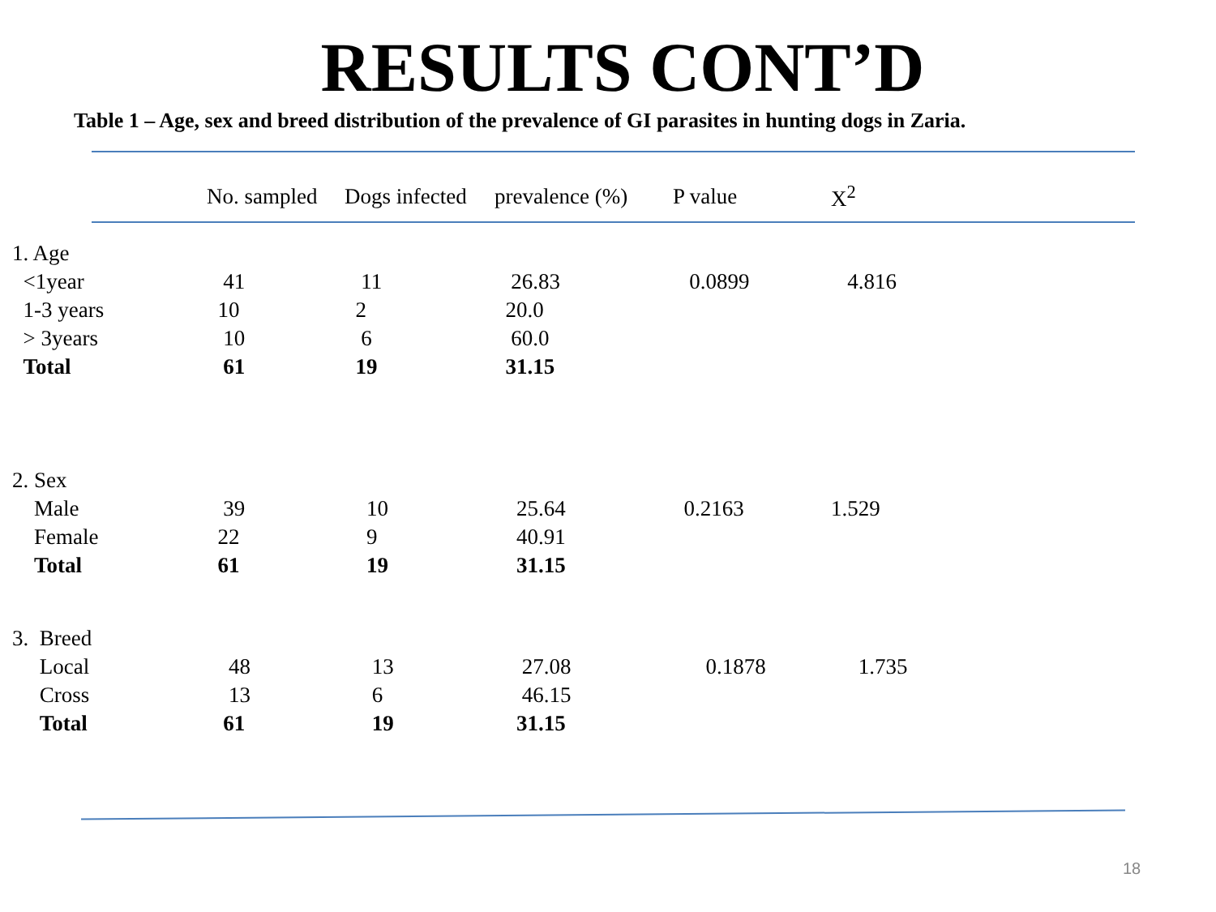RESULTS CONT’D
Table 1 – Age, sex and breed distribution of the prevalence of GI parasites in hunting dogs in Zaria.
| | No. sampled | Dogs infected | prevalence (%) | P value | X<sup>2</sup> |
| --- | --- | --- | --- | --- | --- |
| 1. Age | | | | | |
| <1year | 41 | 11 | 26.83 | 0.0899 | 4.816 |
| 1-3 years | 10 | 2 | 20.0 | | |
| > 3years | 10 | 6 | 60.0 | | |
| Total | 61 | 19 | 31.15 | | |
| 2. Sex | | | | | |
| Male | 39 | 10 | 25.64 | 0.2163 | 1.529 |
| Female | 22 | 9 | 40.91 | | |
| Total | 61 | 19 | 31.15 | | |
| 3. Breed | | | | | |
| Local | 48 | 13 | 27.08 | 0.1878 | 1.735 |
| Cross | 13 | 6 | 46.15 | | |
| Total | 61 | 19 | 31.15 | | |
18